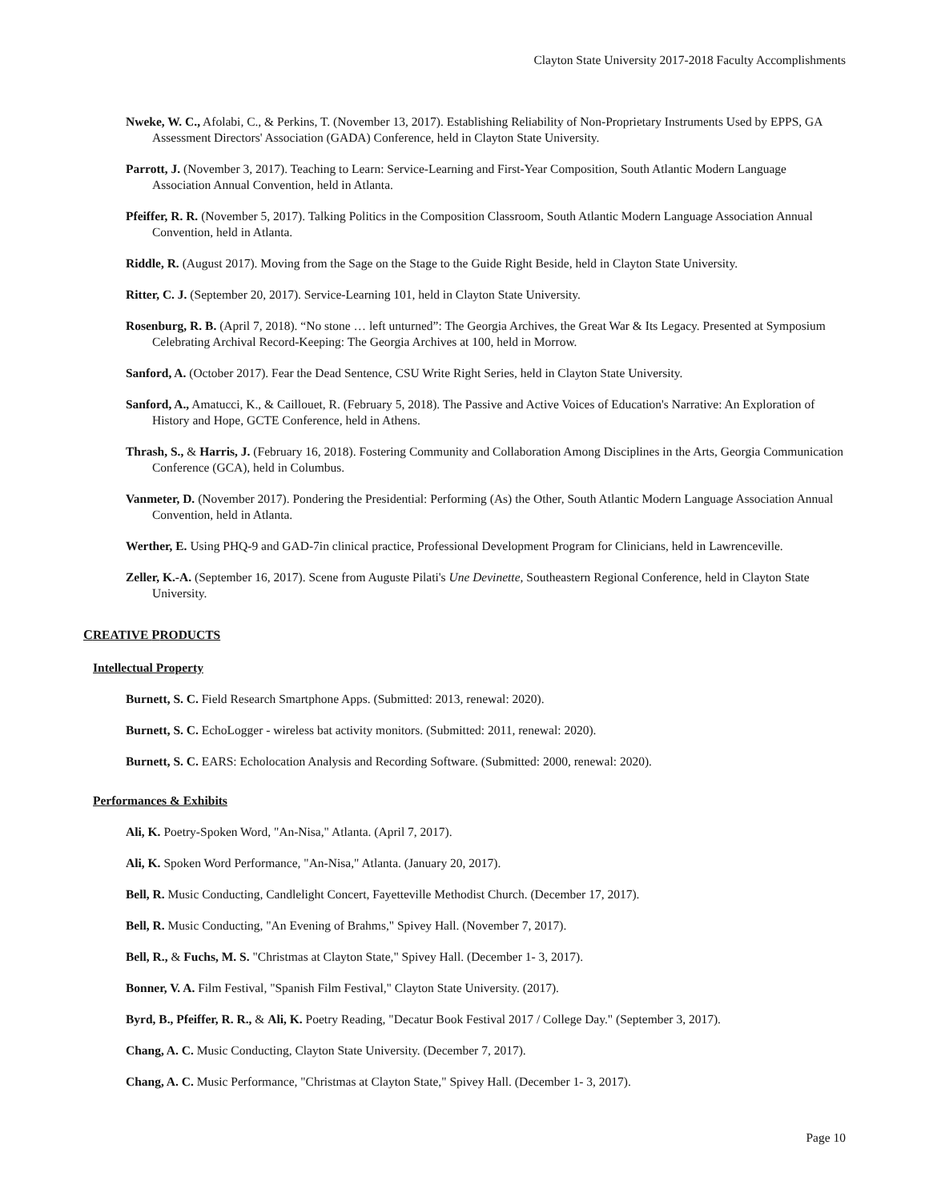Clayton State University 2017-2018 Faculty Accomplishments
Nweke, W. C., Afolabi, C., & Perkins, T. (November 13, 2017). Establishing Reliability of Non-Proprietary Instruments Used by EPPS, GA Assessment Directors' Association (GADA) Conference, held in Clayton State University.
Parrott, J. (November 3, 2017). Teaching to Learn: Service-Learning and First-Year Composition, South Atlantic Modern Language Association Annual Convention, held in Atlanta.
Pfeiffer, R. R. (November 5, 2017). Talking Politics in the Composition Classroom, South Atlantic Modern Language Association Annual Convention, held in Atlanta.
Riddle, R. (August 2017). Moving from the Sage on the Stage to the Guide Right Beside, held in Clayton State University.
Ritter, C. J. (September 20, 2017). Service-Learning 101, held in Clayton State University.
Rosenburg, R. B. (April 7, 2018). “No stone … left unturned”: The Georgia Archives, the Great War & Its Legacy. Presented at Symposium Celebrating Archival Record-Keeping: The Georgia Archives at 100, held in Morrow.
Sanford, A. (October 2017). Fear the Dead Sentence, CSU Write Right Series, held in Clayton State University.
Sanford, A., Amatucci, K., & Caillouet, R. (February 5, 2018). The Passive and Active Voices of Education's Narrative: An Exploration of History and Hope, GCTE Conference, held in Athens.
Thrash, S., & Harris, J. (February 16, 2018). Fostering Community and Collaboration Among Disciplines in the Arts, Georgia Communication Conference (GCA), held in Columbus.
Vanmeter, D. (November 2017). Pondering the Presidential: Performing (As) the Other, South Atlantic Modern Language Association Annual Convention, held in Atlanta.
Werther, E. Using PHQ-9 and GAD-7in clinical practice, Professional Development Program for Clinicians, held in Lawrenceville.
Zeller, K.-A. (September 16, 2017). Scene from Auguste Pilati's Une Devinette, Southeastern Regional Conference, held in Clayton State University.
CREATIVE PRODUCTS
Intellectual Property
Burnett, S. C. Field Research Smartphone Apps. (Submitted: 2013, renewal: 2020).
Burnett, S. C. EchoLogger - wireless bat activity monitors. (Submitted: 2011, renewal: 2020).
Burnett, S. C. EARS: Echolocation Analysis and Recording Software. (Submitted: 2000, renewal: 2020).
Performances & Exhibits
Ali, K. Poetry-Spoken Word, "An-Nisa," Atlanta. (April 7, 2017).
Ali, K. Spoken Word Performance, "An-Nisa," Atlanta. (January 20, 2017).
Bell, R. Music Conducting, Candlelight Concert, Fayetteville Methodist Church. (December 17, 2017).
Bell, R. Music Conducting, "An Evening of Brahms," Spivey Hall. (November 7, 2017).
Bell, R., & Fuchs, M. S. "Christmas at Clayton State," Spivey Hall. (December 1- 3, 2017).
Bonner, V. A. Film Festival, "Spanish Film Festival," Clayton State University. (2017).
Byrd, B., Pfeiffer, R. R., & Ali, K. Poetry Reading, "Decatur Book Festival 2017 / College Day." (September 3, 2017).
Chang, A. C. Music Conducting, Clayton State University. (December 7, 2017).
Chang, A. C. Music Performance, "Christmas at Clayton State," Spivey Hall. (December 1- 3, 2017).
Page 10